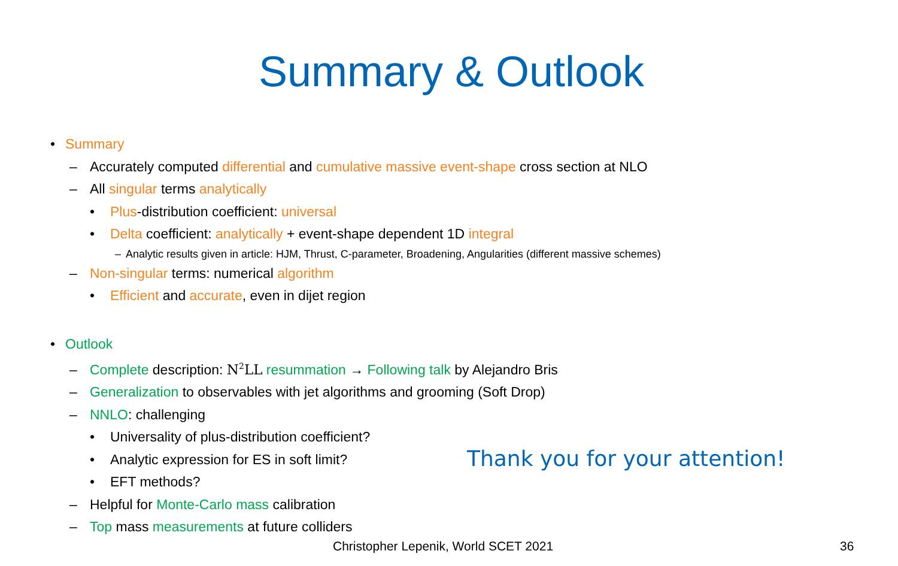Summary & Outlook
• Summary
– Accurately computed differential and cumulative massive event-shape cross section at NLO
– All singular terms analytically
• Plus-distribution coefficient: universal
• Delta coefficient: analytically + event-shape dependent 1D integral
– Analytic results given in article: HJM, Thrust, C-parameter, Broadening, Angularities (different massive schemes)
– Non-singular terms: numerical algorithm
• Efficient and accurate, even in dijet region
• Outlook
– Complete description: N<sup>2</sup>LL resummation → Following talk by Alejandro Bris
– Generalization to observables with jet algorithms and grooming (Soft Drop)
– NNLO: challenging
• Universality of plus-distribution coefficient?
• Analytic expression for ES in soft limit?
• EFT methods?
– Helpful for Monte-Carlo mass calibration
– Top mass measurements at future colliders
Thank you for your attention!
Christopher Lepenik, World SCET 2021 36